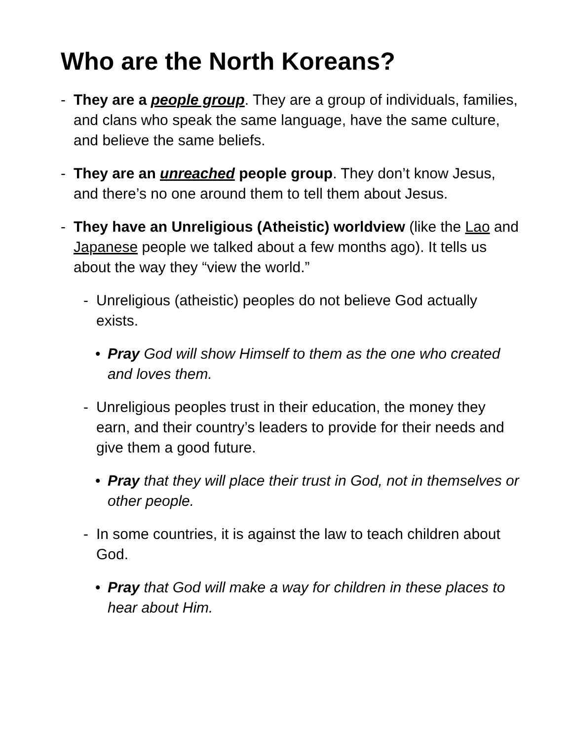Who are the North Koreans?
- They are a people group. They are a group of individuals, families, and clans who speak the same language, have the same culture, and believe the same beliefs.
- They are an unreached people group. They don’t know Jesus, and there’s no one around them to tell them about Jesus.
- They have an Unreligious (Atheistic) worldview (like the Lao and Japanese people we talked about a few months ago). It tells us about the way they “view the world.”
- Unreligious (atheistic) peoples do not believe God actually exists.
• Pray God will show Himself to them as the one who created and loves them.
- Unreligious peoples trust in their education, the money they earn, and their country’s leaders to provide for their needs and give them a good future.
• Pray that they will place their trust in God, not in themselves or other people.
- In some countries, it is against the law to teach children about God.
• Pray that God will make a way for children in these places to hear about Him.